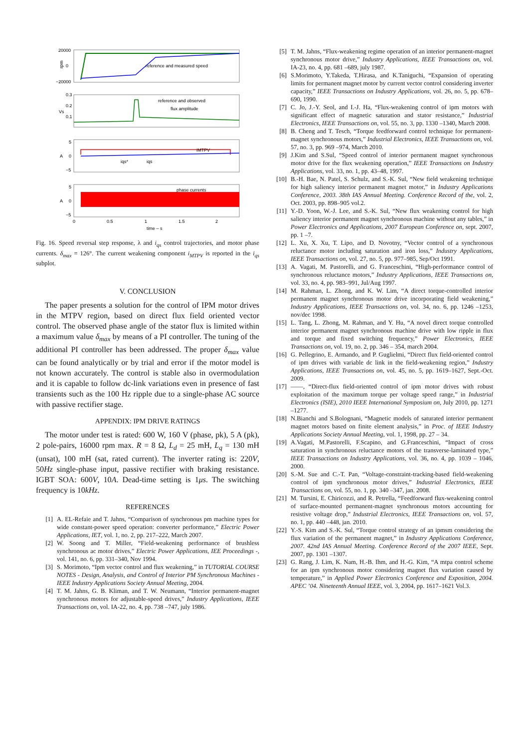reference and measured speed
20000
0
−20000
rpm
reference and observed
flux amplitude
0.3
0.2
0.1
Vs
iMTPV
iqs*
iqs
5
0
−5
A
phase currents
5
0
−5
A
0
0.5
1
1.5
2
time – s
Fig. 16. Speed reversal step response, λ and i<sub>qs</sub> control trajectories, and motor phase currents. δ<sub>max</sub> = 126°. The current weakening component i<sub>MTPV</sub> is reported in the i<sub>qs</sub> subplot.
V. CONCLUSION
The paper presents a solution for the control of IPM motor drives in the MTPV region, based on direct flux field oriented vector control. The observed phase angle of the stator flux is limited within a maximum value δ<sub>max</sub> by means of a PI controller. The tuning of the additional PI controller has been addressed. The proper δ<sub>max</sub> value can be found analytically or by trial and error if the motor model is not known accurately. The control is stable also in overmodulation and it is capable to follow dc-link variations even in presence of fast transients such as the 100 Hz ripple due to a single-phase AC source with passive rectifier stage.
APPENDIX: IPM DRIVE RATINGS
The motor under test is rated: 600 W, 160 V (phase, pk), 5 A (pk), 2 pole-pairs, 16000 rpm max. R = 8 Ω, L<sub>d</sub> = 25 mH, L<sub>q</sub> = 130 mH (unsat), 100 mH (sat, rated current). The inverter rating is: 220V, 50Hz single-phase input, passive rectifier with braking resistance. IGBT SOA: 600V, 10A. Dead-time setting is 1μs. The switching frequency is 10kHz.
REFERENCES
[1] A. EL-Refaie and T. Jahns, “Comparison of synchronous pm machine types for wide constant-power speed operation: converter performance,” Electric Power Applications, IET, vol. 1, no. 2, pp. 217–222, March 2007.
[2] W. Soong and T. Miller, “Field-weakening performance of brushless synchronous ac motor drives,” Electric Power Applications, IEE Proceedings -, vol. 141, no. 6, pp. 331–340, Nov 1994.
[3] S. Morimoto, “Ipm vector control and flux weakening,” in TUTORIAL COURSE NOTES - Design, Analysis, and Control of Interior PM Synchronous Machines - IEEE Industry Applications Society Annual Meeting, 2004.
[4] T. M. Jahns, G. B. Kliman, and T. W. Neumann, “Interior permanent-magnet synchronous motors for adjustable-speed drives,” Industry Applications, IEEE Transactions on, vol. IA-22, no. 4, pp. 738 –747, july 1986.
[5] T. M. Jahns, “Flux-weakening regime operation of an interior permanent-magnet synchronous motor drive,” Industry Applications, IEEE Transactions on, vol. IA-23, no. 4, pp. 681 –689, july 1987.
[6] S.Morimoto, Y.Takeda, T.Hirasa, and K.Taniguchi, “Expansion of operating limits for permanent magnet motor by current vector control considering inverter capacity,” IEEE Transactions on Industry Applications, vol. 26, no. 5, pp. 678–690, 1990.
[7] C. Jo, J.-Y. Seol, and I.-J. Ha, “Flux-weakening control of ipm motors with significant effect of magnetic saturation and stator resistance,” Industrial Electronics, IEEE Transactions on, vol. 55, no. 3, pp. 1330 –1340, March 2008.
[8] B. Cheng and T. Tesch, “Torque feedforward control technique for permanent-magnet synchronous motors,” Industrial Electronics, IEEE Transactions on, vol. 57, no. 3, pp. 969 –974, March 2010.
[9] J.Kim and S.Sul, “Speed control of interior permanent magnet synchronous motor drive for the flux weakening operation,” IEEE Transactions on Industry Applications, vol. 33, no. 1, pp. 43–48, 1997.
[10] B.-H. Bae, N. Patel, S. Schulz, and S.-K. Sul, “New field weakening technique for high saliency interior permanent magnet motor,” in Industry Applications Conference, 2003. 38th IAS Annual Meeting. Conference Record of the, vol. 2, Oct. 2003, pp. 898–905 vol.2.
[11] Y.-D. Yoon, W.-J. Lee, and S.-K. Sul, “New flux weakening control for high saliency interior permanent magnet synchronous machine without any tables,” in Power Electronics and Applications, 2007 European Conference on, sept. 2007, pp. 1 –7.
[12] L. Xu, X. Xu, T. Lipo, and D. Novotny, “Vector control of a synchronous reluctance motor including saturation and iron loss,” Industry Applications, IEEE Transactions on, vol. 27, no. 5, pp. 977–985, Sep/Oct 1991.
[13] A. Vagati, M. Pastorelli, and G. Franceschini, “High-performance control of synchronous reluctance motors,” Industry Applications, IEEE Transactions on, vol. 33, no. 4, pp. 983–991, Jul/Aug 1997.
[14] M. Rahman, L. Zhong, and K. W. Lim, “A direct torque-controlled interior permanent magnet synchronous motor drive incorporating field weakening,” Industry Applications, IEEE Transactions on, vol. 34, no. 6, pp. 1246 –1253, nov/dec 1998.
[15] L. Tang, L. Zhong, M. Rahman, and Y. Hu, “A novel direct torque controlled interior permanent magnet synchronous machine drive with low ripple in flux and torque and fixed switching frequency,” Power Electronics, IEEE Transactions on, vol. 19, no. 2, pp. 346 – 354, march 2004.
[16] G. Pellegrino, E. Armando, and P. Guglielmi, “Direct flux field-oriented control of ipm drives with variable dc link in the field-weakening region,” Industry Applications, IEEE Transactions on, vol. 45, no. 5, pp. 1619–1627, Sept.-Oct. 2009.
[17] ——, “Direct-flux field-oriented control of ipm motor drives with robust exploitation of the maximum torque per voltage speed range,” in Industrial Electronics (ISIE), 2010 IEEE International Symposium on, July 2010, pp. 1271 –1277.
[18] N.Bianchi and S.Bolognani, “Magnetic models of saturated interior permanent magnet motors based on finite element analysis,” in Proc. of IEEE Industry Applications Society Annual Meeting, vol. 1, 1998, pp. 27 – 34.
[19] A.Vagati, M.Pastorelli, F.Scapino, and G.Franceschini, “Impact of cross saturation in synchronous reluctance motors of the transverse-laminated type,” IEEE Transactions on Industry Applications, vol. 36, no. 4, pp. 1039 – 1046, 2000.
[20] S.-M. Sue and C.-T. Pan, “Voltage-constraint-tracking-based field-weakening control of ipm synchronous motor drives,” Industrial Electronics, IEEE Transactions on, vol. 55, no. 1, pp. 340 –347, jan. 2008.
[21] M. Tursini, E. Chiricozzi, and R. Petrella, “Feedforward flux-weakening control of surface-mounted permanent-magnet synchronous motors accounting for resistive voltage drop,” Industrial Electronics, IEEE Transactions on, vol. 57, no. 1, pp. 440 –448, jan. 2010.
[22] Y.-S. Kim and S.-K. Sul, “Torque control strategy of an ipmsm considering the flux variation of the permanent magnet,” in Industry Applications Conference, 2007. 42nd IAS Annual Meeting. Conference Record of the 2007 IEEE, Sept. 2007, pp. 1301 –1307.
[23] G. Rang, J. Lim, K. Nam, H.-B. Ihm, and H.-G. Kim, “A mtpa control scheme for an ipm synchronous motor considering magnet flux variation caused by temperature,” in Applied Power Electronics Conference and Exposition, 2004. APEC ’04. Nineteenth Annual IEEE, vol. 3, 2004, pp. 1617–1621 Vol.3.